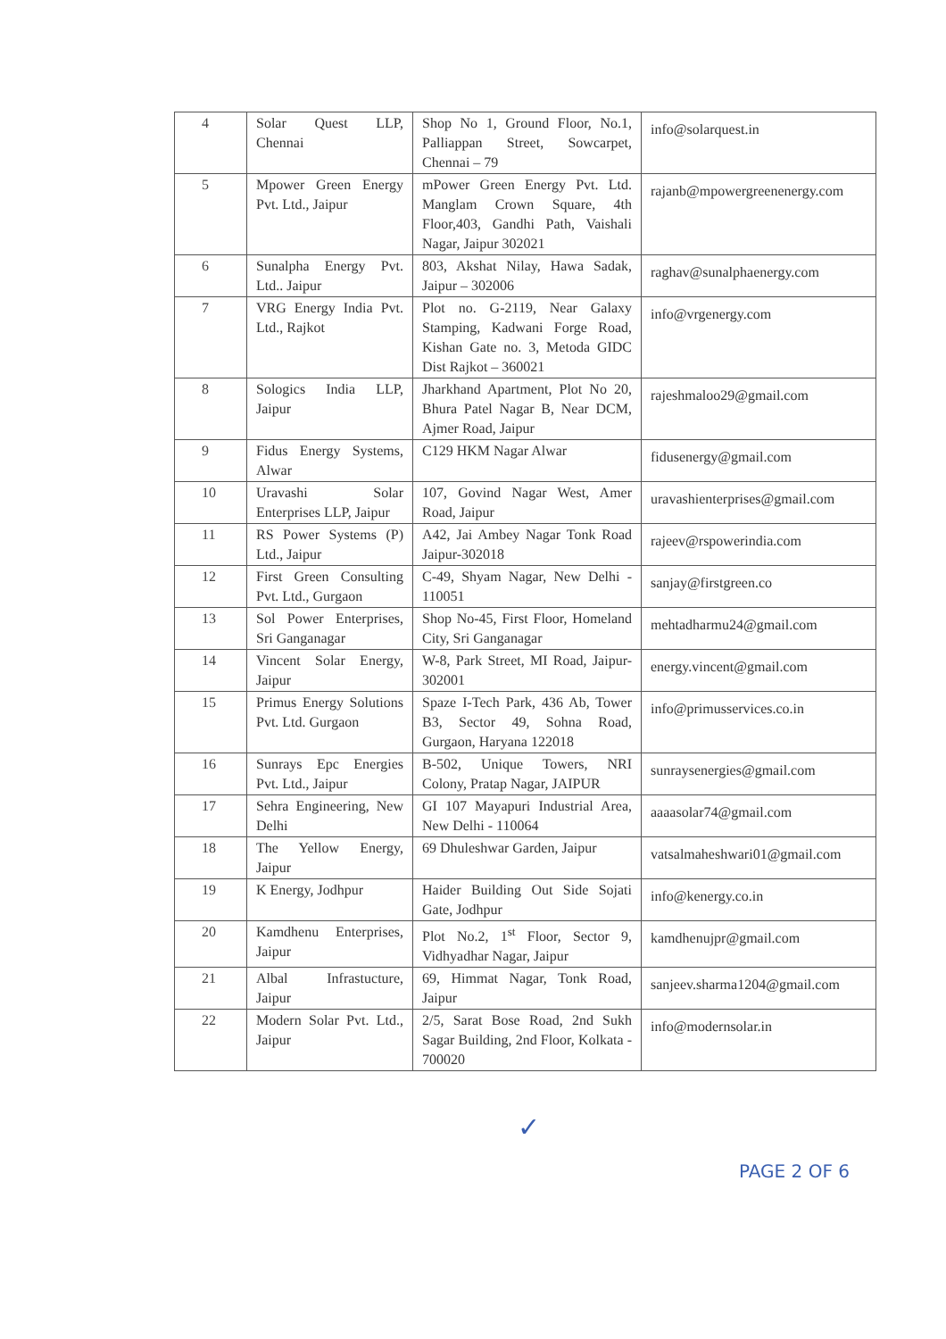| 4 | Solar Quest LLP, Chennai | Shop No 1, Ground Floor, No.1, Palliappan Street, Sowcarpet, Chennai – 79 | info@solarquest.in |
| 5 | Mpower Green Energy Pvt. Ltd., Jaipur | mPower Green Energy Pvt. Ltd. Manglam Crown Square, 4th Floor,403, Gandhi Path, Vaishali Nagar, Jaipur 302021 | rajanb@mpowergreenenergy.com |
| 6 | Sunalpha Energy Pvt. Ltd.. Jaipur | 803, Akshat Nilay, Hawa Sadak, Jaipur – 302006 | raghav@sunalphaenergy.com |
| 7 | VRG Energy India Pvt. Ltd., Rajkot | Plot no. G-2119, Near Galaxy Stamping, Kadwani Forge Road, Kishan Gate no. 3, Metoda GIDC Dist Rajkot – 360021 | info@vrgenergy.com |
| 8 | Sologics India LLP, Jaipur | Jharkhand Apartment, Plot No 20, Bhura Patel Nagar B, Near DCM, Ajmer Road, Jaipur | rajeshmaloo29@gmail.com |
| 9 | Fidus Energy Systems, Alwar | C129 HKM Nagar Alwar | fidusenergy@gmail.com |
| 10 | Uravashi Solar Enterprises LLP, Jaipur | 107, Govind Nagar West, Amer Road, Jaipur | uravashienterprises@gmail.com |
| 11 | RS Power Systems (P) Ltd., Jaipur | A42, Jai Ambey Nagar Tonk Road Jaipur-302018 | rajeev@rspowerindia.com |
| 12 | First Green Consulting Pvt. Ltd., Gurgaon | C-49, Shyam Nagar, New Delhi - 110051 | sanjay@firstgreen.co |
| 13 | Sol Power Enterprises, Sri Ganganagar | Shop No-45, First Floor, Homeland City, Sri Ganganagar | mehtadharmu24@gmail.com |
| 14 | Vincent Solar Energy, Jaipur | W-8, Park Street, MI Road, Jaipur-302001 | energy.vincent@gmail.com |
| 15 | Primus Energy Solutions Pvt. Ltd. Gurgaon | Spaze I-Tech Park, 436 Ab, Tower B3, Sector 49, Sohna Road, Gurgaon, Haryana 122018 | info@primusservices.co.in |
| 16 | Sunrays Epc Energies Pvt. Ltd., Jaipur | B-502, Unique Towers, NRI Colony, Pratap Nagar, JAIPUR | sunraysenergies@gmail.com |
| 17 | Sehra Engineering, New Delhi | GI 107 Mayapuri Industrial Area, New Delhi - 110064 | aaaasolar74@gmail.com |
| 18 | The Yellow Energy, Jaipur | 69 Dhuleshwar Garden, Jaipur | vatsalmaheshwari01@gmail.com |
| 19 | K Energy, Jodhpur | Haider Building Out Side Sojati Gate, Jodhpur | info@kenergy.co.in |
| 20 | Kamdhenu Enterprises, Jaipur | Plot No.2, 1<sup>st</sup> Floor, Sector 9, Vidhyadhar Nagar, Jaipur | kamdhenujpr@gmail.com |
| 21 | Albal Infrastucture, Jaipur | 69, Himmat Nagar, Tonk Road, Jaipur | sanjeev.sharma1204@gmail.com |
| 22 | Modern Solar Pvt. Ltd., Jaipur | 2/5, Sarat Bose Road, 2nd Sukh Sagar Building, 2nd Floor, Kolkata - 700020 | info@modernsolar.in |
✓
PAGE 2 OF 6